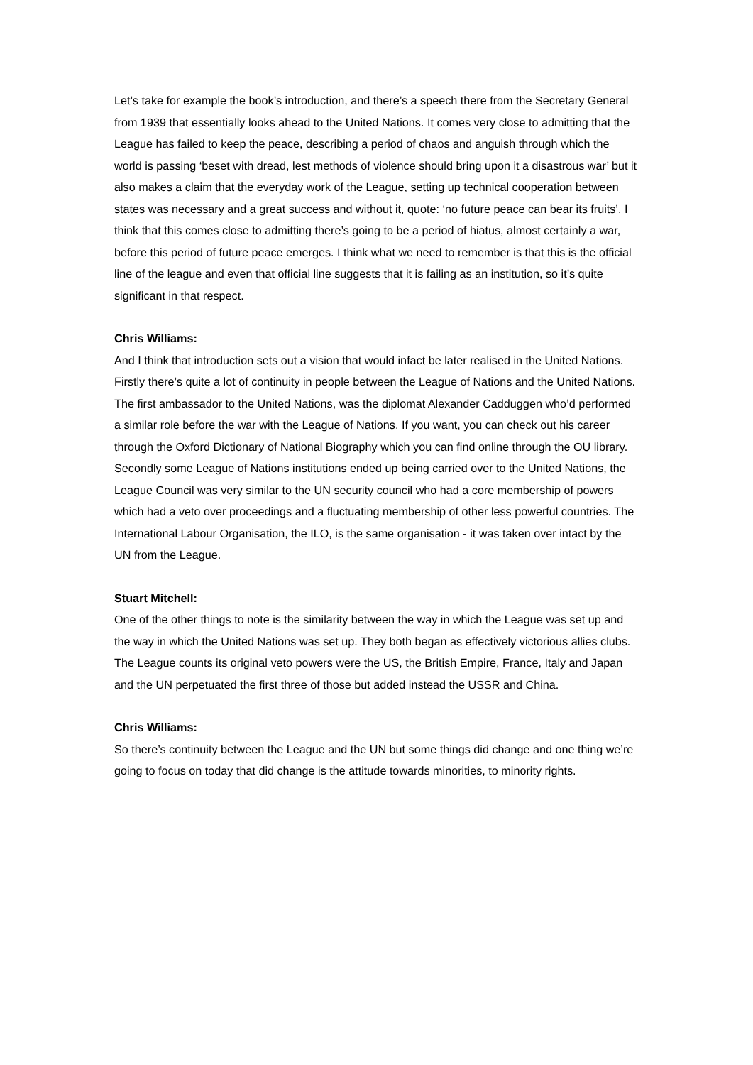Let’s take for example the book’s introduction, and there’s a speech there from the Secretary General from 1939 that essentially looks ahead to the United Nations. It comes very close to admitting that the League has failed to keep the peace, describing a period of chaos and anguish through which the world is passing ‘beset with dread, lest methods of violence should bring upon it a disastrous war’ but it also makes a claim that the everyday work of the League, setting up technical cooperation between states was necessary and a great success and without it, quote: ‘no future peace can bear its fruits’. I think that this comes close to admitting there’s going to be a period of hiatus, almost certainly a war, before this period of future peace emerges. I think what we need to remember is that this is the official line of the league and even that official line suggests that it is failing as an institution, so it’s quite significant in that respect.
Chris Williams:
And I think that introduction sets out a vision that would infact be later realised in the United Nations. Firstly there’s quite a lot of continuity in people between the League of Nations and the United Nations. The first ambassador to the United Nations, was the diplomat Alexander Cadduggen who’d performed a similar role before the war with the League of Nations. If you want, you can check out his career through the Oxford Dictionary of National Biography which you can find online through the OU library. Secondly some League of Nations institutions ended up being carried over to the United Nations, the League Council was very similar to the UN security council who had a core membership of powers which had a veto over proceedings and a fluctuating membership of other less powerful countries. The International Labour Organisation, the ILO, is the same organisation - it was taken over intact by the UN from the League.
Stuart Mitchell:
One of the other things to note is the similarity between the way in which the League was set up and the way in which the United Nations was set up. They both began as effectively victorious allies clubs. The League counts its original veto powers were the US, the British Empire, France, Italy and Japan and the UN perpetuated the first three of those but added instead the USSR and China.
Chris Williams:
So there’s continuity between the League and the UN but some things did change and one thing we’re going to focus on today that did change is the attitude towards minorities, to minority rights.